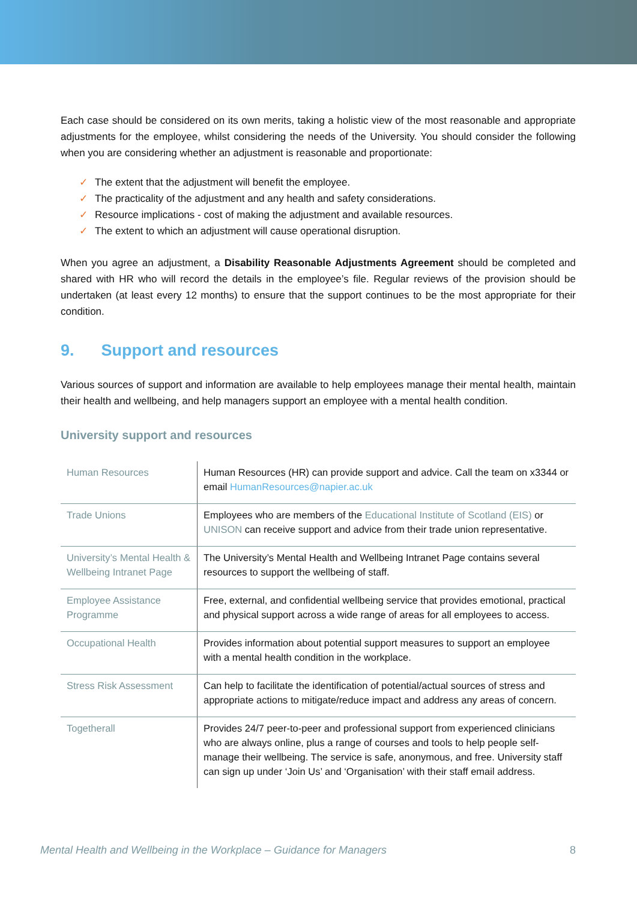Each case should be considered on its own merits, taking a holistic view of the most reasonable and appropriate adjustments for the employee, whilst considering the needs of the University. You should consider the following when you are considering whether an adjustment is reasonable and proportionate:
✓ The extent that the adjustment will benefit the employee.
✓ The practicality of the adjustment and any health and safety considerations.
✓ Resource implications - cost of making the adjustment and available resources.
✓ The extent to which an adjustment will cause operational disruption.
When you agree an adjustment, a Disability Reasonable Adjustments Agreement should be completed and shared with HR who will record the details in the employee’s file. Regular reviews of the provision should be undertaken (at least every 12 months) to ensure that the support continues to be the most appropriate for their condition.
9. Support and resources
Various sources of support and information are available to help employees manage their mental health, maintain their health and wellbeing, and help managers support an employee with a mental health condition.
University support and resources
| Human Resources | Human Resources (HR) can provide support and advice. Call the team on x3344 or email HumanResources@napier.ac.uk |
| Trade Unions | Employees who are members of the Educational Institute of Scotland (EIS) or UNISON can receive support and advice from their trade union representative. |
| University’s Mental Health & Wellbeing Intranet Page | The University’s Mental Health and Wellbeing Intranet Page contains several resources to support the wellbeing of staff. |
| Employee Assistance Programme | Free, external, and confidential wellbeing service that provides emotional, practical and physical support across a wide range of areas for all employees to access. |
| Occupational Health | Provides information about potential support measures to support an employee with a mental health condition in the workplace. |
| Stress Risk Assessment | Can help to facilitate the identification of potential/actual sources of stress and appropriate actions to mitigate/reduce impact and address any areas of concern. |
| Togetherall | Provides 24/7 peer-to-peer and professional support from experienced clinicians who are always online, plus a range of courses and tools to help people self-manage their wellbeing. The service is safe, anonymous, and free. University staff can sign up under ‘Join Us’ and ‘Organisation’ with their staff email address. |
Mental Health and Wellbeing in the Workplace – Guidance for Managers 8